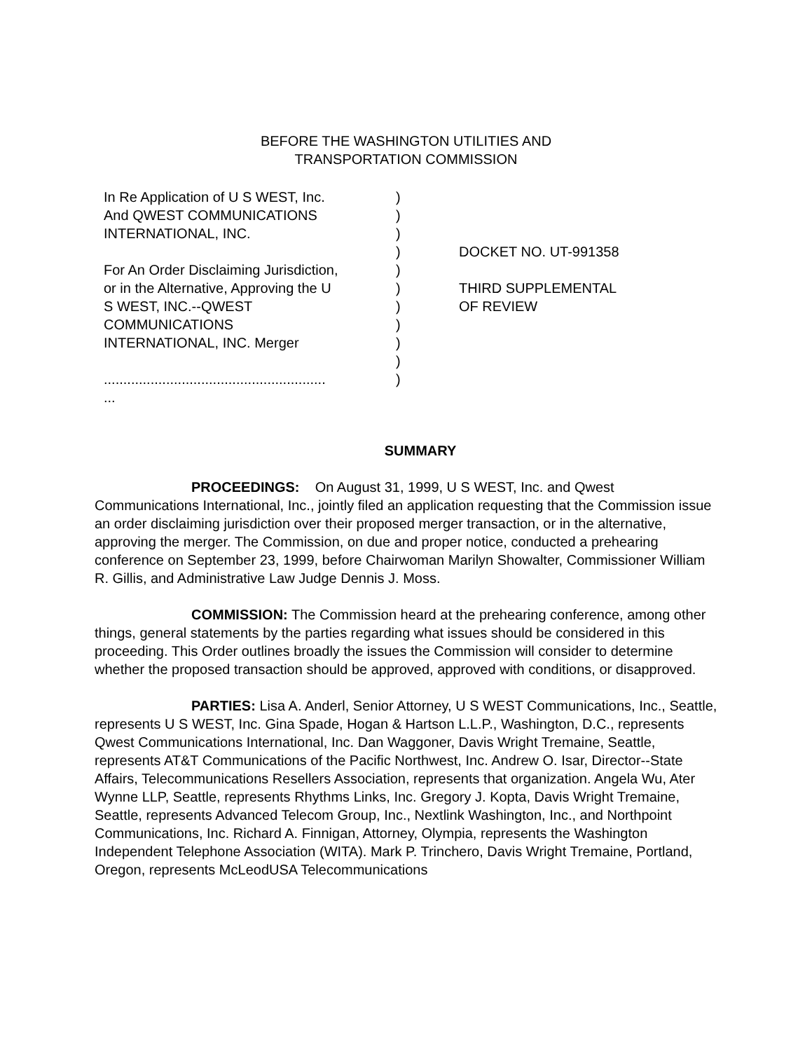BEFORE THE WASHINGTON UTILITIES AND
TRANSPORTATION COMMISSION
In Re Application of U S WEST, Inc.
And QWEST COMMUNICATIONS
INTERNATIONAL, INC.
For An Order Disclaiming Jurisdiction,
or in the Alternative, Approving the U
S WEST, INC.--QWEST
COMMUNICATIONS
INTERNATIONAL, INC. Merger
.........................................................
...
)
)
)
)
)
)
)
)
)
)
)
DOCKET NO. UT-991358
THIRD SUPPLEMENTAL
OF REVIEW
SUMMARY
PROCEEDINGS: On August 31, 1999, U S WEST, Inc. and Qwest Communications International, Inc., jointly filed an application requesting that the Commission issue an order disclaiming jurisdiction over their proposed merger transaction, or in the alternative, approving the merger. The Commission, on due and proper notice, conducted a prehearing conference on September 23, 1999, before Chairwoman Marilyn Showalter, Commissioner William R. Gillis, and Administrative Law Judge Dennis J. Moss.
COMMISSION: The Commission heard at the prehearing conference, among other things, general statements by the parties regarding what issues should be considered in this proceeding. This Order outlines broadly the issues the Commission will consider to determine whether the proposed transaction should be approved, approved with conditions, or disapproved.
PARTIES: Lisa A. Anderl, Senior Attorney, U S WEST Communications, Inc., Seattle, represents U S WEST, Inc. Gina Spade, Hogan & Hartson L.L.P., Washington, D.C., represents Qwest Communications International, Inc. Dan Waggoner, Davis Wright Tremaine, Seattle, represents AT&T Communications of the Pacific Northwest, Inc. Andrew O. Isar, Director--State Affairs, Telecommunications Resellers Association, represents that organization. Angela Wu, Ater Wynne LLP, Seattle, represents Rhythms Links, Inc. Gregory J. Kopta, Davis Wright Tremaine, Seattle, represents Advanced Telecom Group, Inc., Nextlink Washington, Inc., and Northpoint Communications, Inc. Richard A. Finnigan, Attorney, Olympia, represents the Washington Independent Telephone Association (WITA). Mark P. Trinchero, Davis Wright Tremaine, Portland, Oregon, represents McLeodUSA Telecommunications